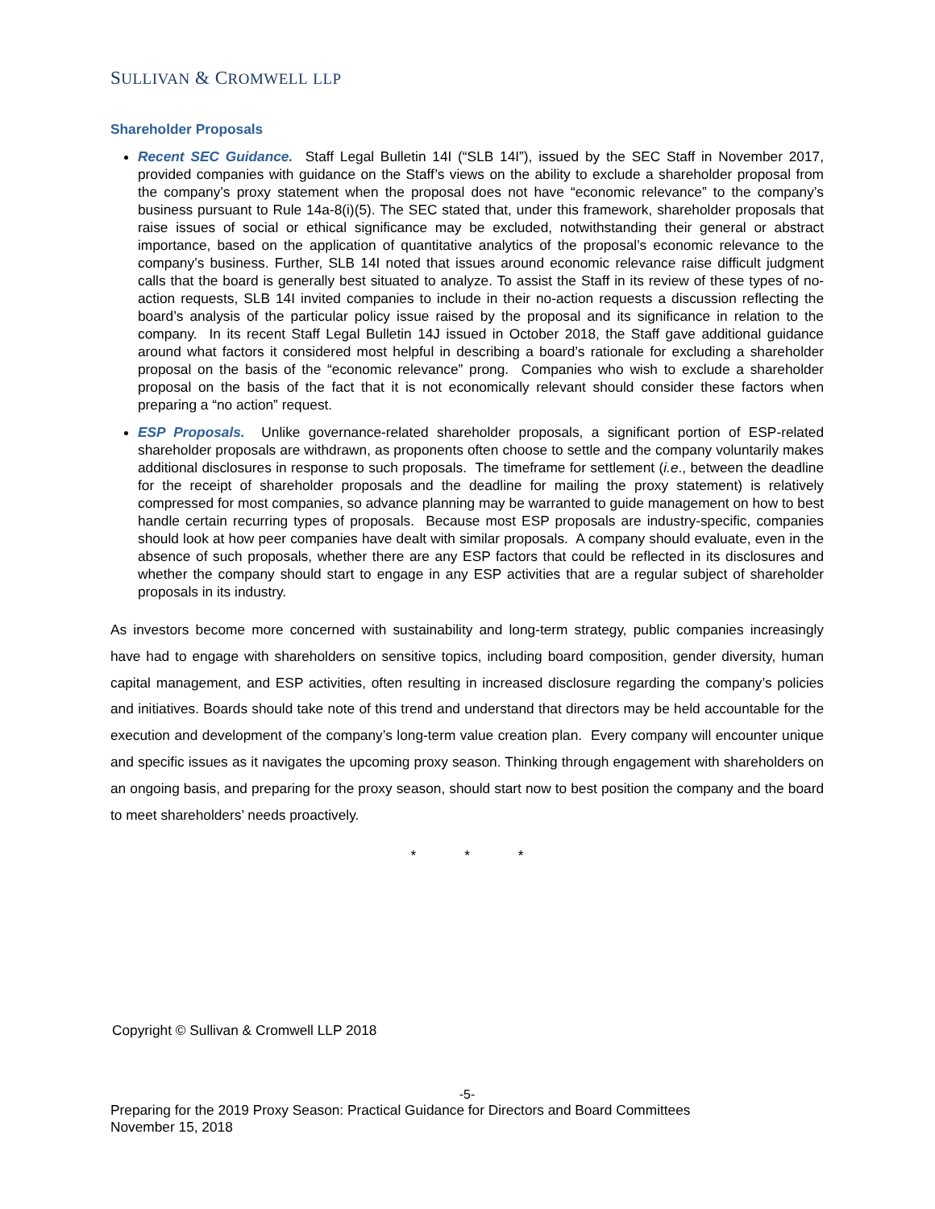SULLIVAN & CROMWELL LLP
Shareholder Proposals
Recent SEC Guidance. Staff Legal Bulletin 14I (“SLB 14I”), issued by the SEC Staff in November 2017, provided companies with guidance on the Staff’s views on the ability to exclude a shareholder proposal from the company’s proxy statement when the proposal does not have “economic relevance” to the company’s business pursuant to Rule 14a-8(i)(5). The SEC stated that, under this framework, shareholder proposals that raise issues of social or ethical significance may be excluded, notwithstanding their general or abstract importance, based on the application of quantitative analytics of the proposal’s economic relevance to the company’s business. Further, SLB 14I noted that issues around economic relevance raise difficult judgment calls that the board is generally best situated to analyze. To assist the Staff in its review of these types of no-action requests, SLB 14I invited companies to include in their no-action requests a discussion reflecting the board’s analysis of the particular policy issue raised by the proposal and its significance in relation to the company. In its recent Staff Legal Bulletin 14J issued in October 2018, the Staff gave additional guidance around what factors it considered most helpful in describing a board’s rationale for excluding a shareholder proposal on the basis of the “economic relevance” prong. Companies who wish to exclude a shareholder proposal on the basis of the fact that it is not economically relevant should consider these factors when preparing a “no action” request.
ESP Proposals. Unlike governance-related shareholder proposals, a significant portion of ESP-related shareholder proposals are withdrawn, as proponents often choose to settle and the company voluntarily makes additional disclosures in response to such proposals. The timeframe for settlement (i.e., between the deadline for the receipt of shareholder proposals and the deadline for mailing the proxy statement) is relatively compressed for most companies, so advance planning may be warranted to guide management on how to best handle certain recurring types of proposals. Because most ESP proposals are industry-specific, companies should look at how peer companies have dealt with similar proposals. A company should evaluate, even in the absence of such proposals, whether there are any ESP factors that could be reflected in its disclosures and whether the company should start to engage in any ESP activities that are a regular subject of shareholder proposals in its industry.
As investors become more concerned with sustainability and long-term strategy, public companies increasingly have had to engage with shareholders on sensitive topics, including board composition, gender diversity, human capital management, and ESP activities, often resulting in increased disclosure regarding the company’s policies and initiatives. Boards should take note of this trend and understand that directors may be held accountable for the execution and development of the company’s long-term value creation plan. Every company will encounter unique and specific issues as it navigates the upcoming proxy season. Thinking through engagement with shareholders on an ongoing basis, and preparing for the proxy season, should start now to best position the company and the board to meet shareholders’ needs proactively.
* * *
Copyright © Sullivan & Cromwell LLP 2018
-5-
Preparing for the 2019 Proxy Season: Practical Guidance for Directors and Board Committees
November 15, 2018